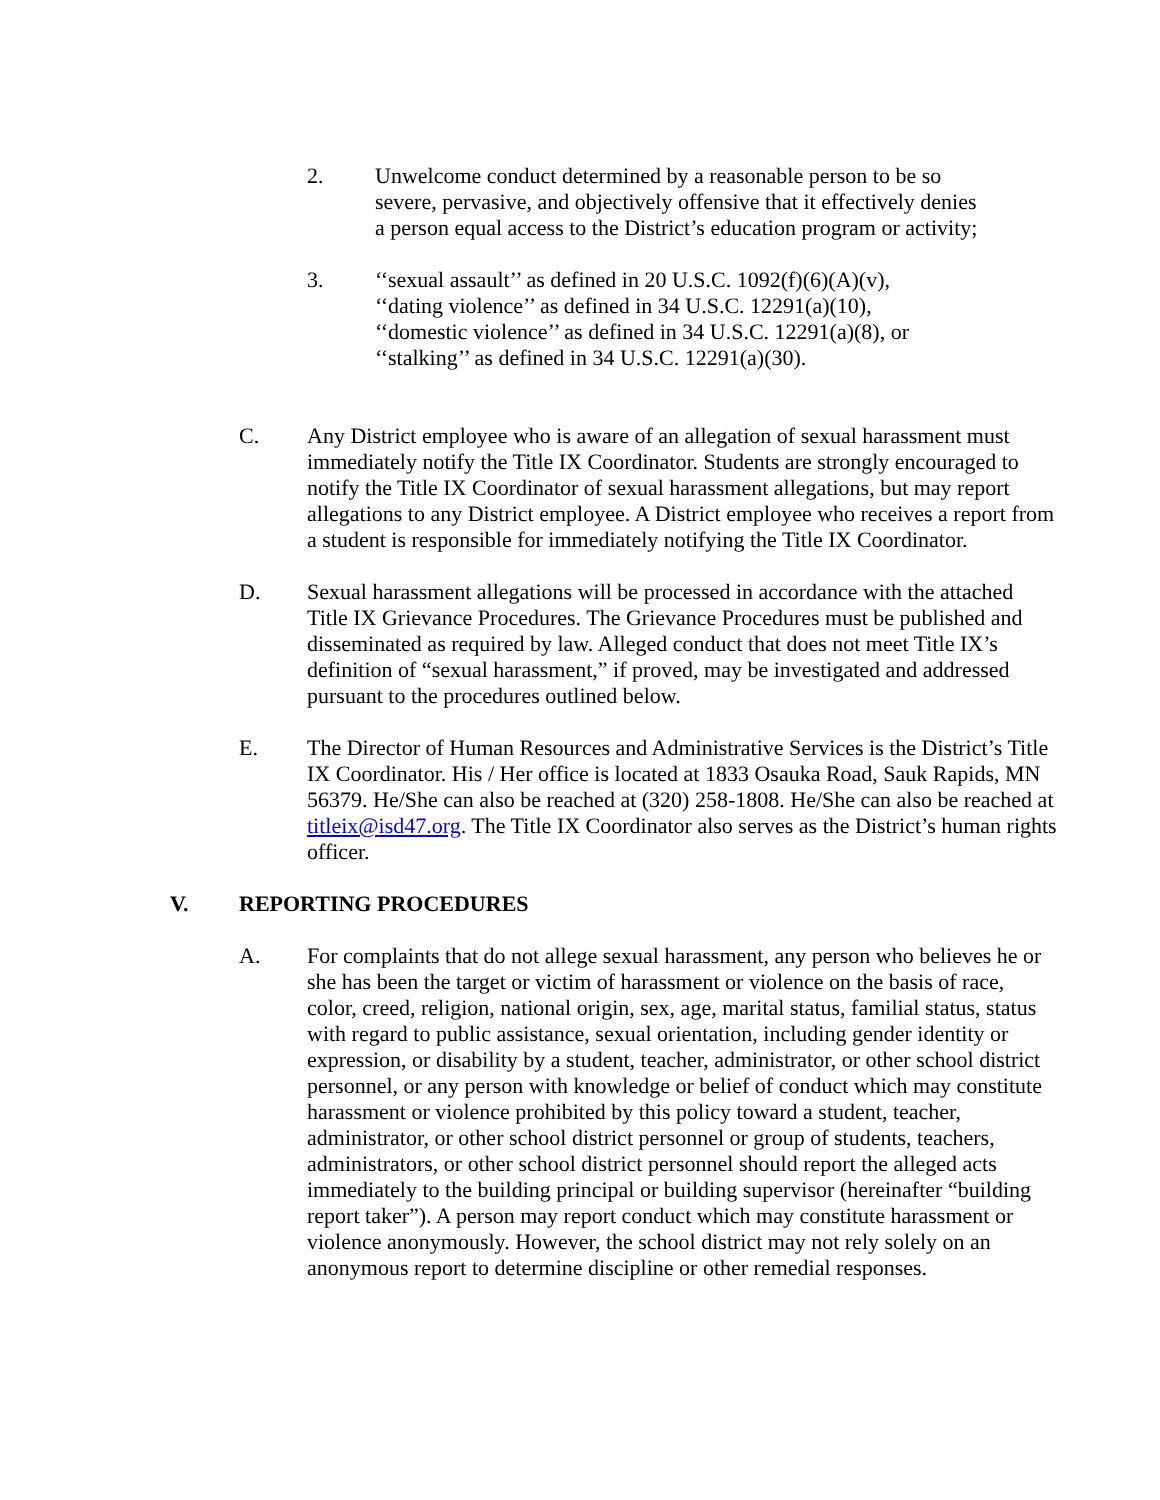2. Unwelcome conduct determined by a reasonable person to be so severe, pervasive, and objectively offensive that it effectively denies a person equal access to the District’s education program or activity;
3. ‘‘sexual assault’’ as defined in 20 U.S.C. 1092(f)(6)(A)(v),
‘‘dating violence’’ as defined in 34 U.S.C. 12291(a)(10),
‘‘domestic violence’’ as defined in 34 U.S.C. 12291(a)(8), or
‘‘stalking’’ as defined in 34 U.S.C. 12291(a)(30).
C. Any District employee who is aware of an allegation of sexual harassment must immediately notify the Title IX Coordinator. Students are strongly encouraged to notify the Title IX Coordinator of sexual harassment allegations, but may report allegations to any District employee. A District employee who receives a report from a student is responsible for immediately notifying the Title IX Coordinator.
D. Sexual harassment allegations will be processed in accordance with the attached Title IX Grievance Procedures. The Grievance Procedures must be published and disseminated as required by law. Alleged conduct that does not meet Title IX’s definition of “sexual harassment,” if proved, may be investigated and addressed pursuant to the procedures outlined below.
E. The Director of Human Resources and Administrative Services is the District’s Title IX Coordinator. His / Her office is located at 1833 Osauka Road, Sauk Rapids, MN 56379. He/She can also be reached at (320) 258-1808. He/She can also be reached at titleix@isd47.org. The Title IX Coordinator also serves as the District’s human rights officer.
V. REPORTING PROCEDURES
A. For complaints that do not allege sexual harassment, any person who believes he or she has been the target or victim of harassment or violence on the basis of race, color, creed, religion, national origin, sex, age, marital status, familial status, status with regard to public assistance, sexual orientation, including gender identity or expression, or disability by a student, teacher, administrator, or other school district personnel, or any person with knowledge or belief of conduct which may constitute harassment or violence prohibited by this policy toward a student, teacher, administrator, or other school district personnel or group of students, teachers, administrators, or other school district personnel should report the alleged acts immediately to the building principal or building supervisor (hereinafter “building report taker”). A person may report conduct which may constitute harassment or violence anonymously. However, the school district may not rely solely on an anonymous report to determine discipline or other remedial responses.